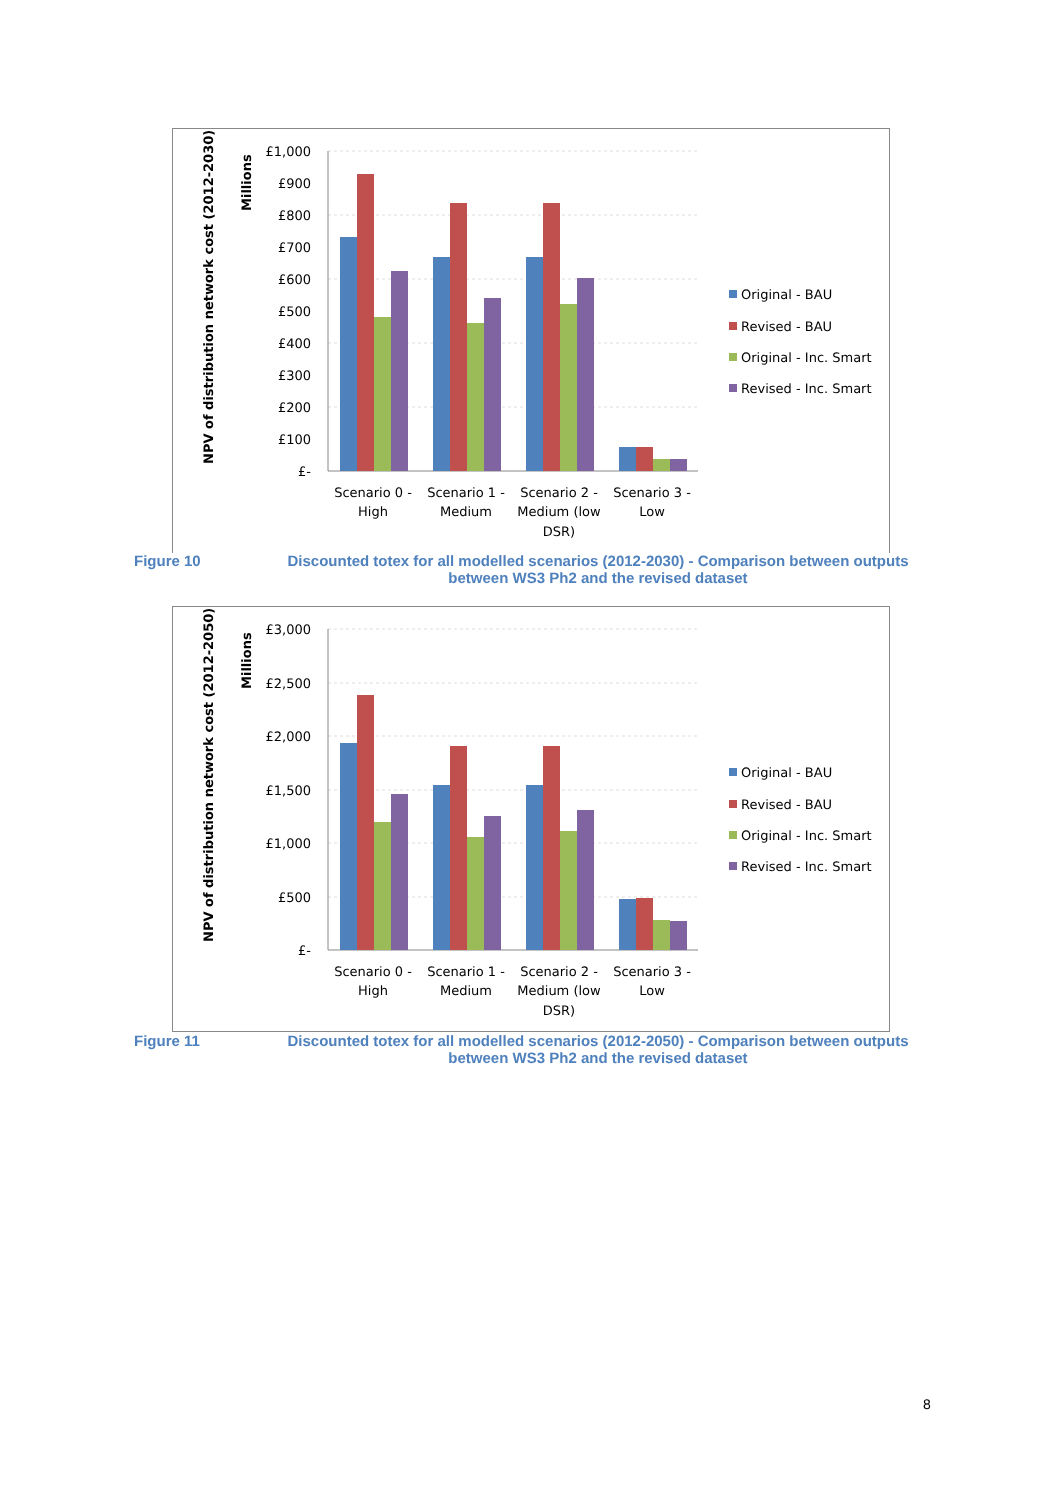NPV of distribution network cost (2012-2030)
Millions
£1,000
£900
£800
£700
£600
£500
£400
£300
£200
£100
£-
Scenario 0 -
High
Scenario 1 -
Medium
Scenario 2 -
Medium (low
DSR)
Scenario 3 -
Low
Original - BAU
Revised - BAU
Original - Inc. Smart
Revised - Inc. Smart
Figure 10
Discounted totex for all modelled scenarios (2012-2030) - Comparison between outputs between WS3 Ph2 and the revised dataset
NPV of distribution network cost (2012-2050)
Millions
£3,000
£2,500
£2,000
£1,500
£1,000
£500
£-
Scenario 0 -
High
Scenario 1 -
Medium
Scenario 2 -
Medium (low
DSR)
Scenario 3 -
Low
Original - BAU
Revised - BAU
Original - Inc. Smart
Revised - Inc. Smart
Figure 11
Discounted totex for all modelled scenarios (2012-2050) - Comparison between outputs between WS3 Ph2 and the revised dataset
8